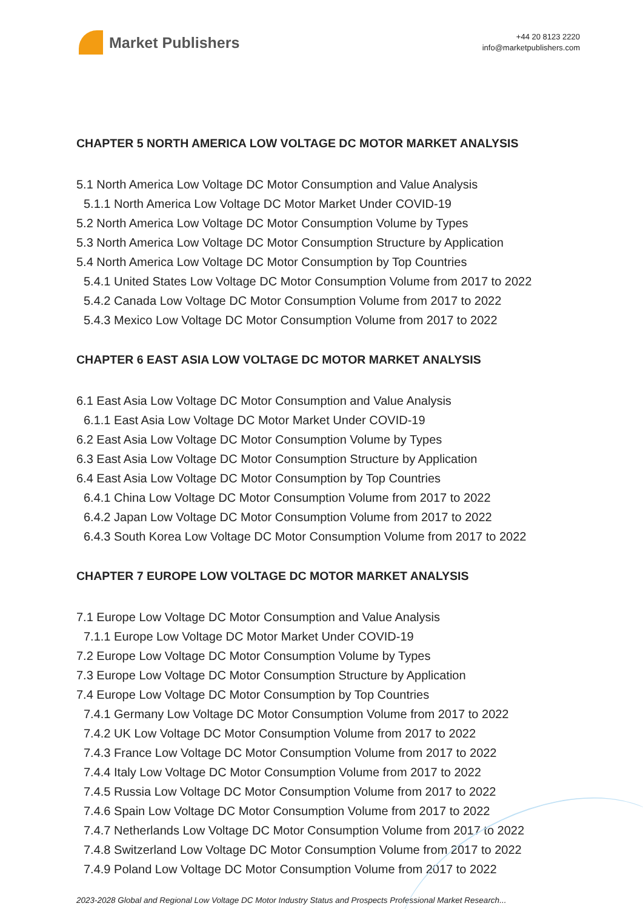Market Publishers
+44 20 8123 2220
info@marketpublishers.com
CHAPTER 5 NORTH AMERICA LOW VOLTAGE DC MOTOR MARKET ANALYSIS
5.1 North America Low Voltage DC Motor Consumption and Value Analysis
5.1.1 North America Low Voltage DC Motor Market Under COVID-19
5.2 North America Low Voltage DC Motor Consumption Volume by Types
5.3 North America Low Voltage DC Motor Consumption Structure by Application
5.4 North America Low Voltage DC Motor Consumption by Top Countries
5.4.1 United States Low Voltage DC Motor Consumption Volume from 2017 to 2022
5.4.2 Canada Low Voltage DC Motor Consumption Volume from 2017 to 2022
5.4.3 Mexico Low Voltage DC Motor Consumption Volume from 2017 to 2022
CHAPTER 6 EAST ASIA LOW VOLTAGE DC MOTOR MARKET ANALYSIS
6.1 East Asia Low Voltage DC Motor Consumption and Value Analysis
6.1.1 East Asia Low Voltage DC Motor Market Under COVID-19
6.2 East Asia Low Voltage DC Motor Consumption Volume by Types
6.3 East Asia Low Voltage DC Motor Consumption Structure by Application
6.4 East Asia Low Voltage DC Motor Consumption by Top Countries
6.4.1 China Low Voltage DC Motor Consumption Volume from 2017 to 2022
6.4.2 Japan Low Voltage DC Motor Consumption Volume from 2017 to 2022
6.4.3 South Korea Low Voltage DC Motor Consumption Volume from 2017 to 2022
CHAPTER 7 EUROPE LOW VOLTAGE DC MOTOR MARKET ANALYSIS
7.1 Europe Low Voltage DC Motor Consumption and Value Analysis
7.1.1 Europe Low Voltage DC Motor Market Under COVID-19
7.2 Europe Low Voltage DC Motor Consumption Volume by Types
7.3 Europe Low Voltage DC Motor Consumption Structure by Application
7.4 Europe Low Voltage DC Motor Consumption by Top Countries
7.4.1 Germany Low Voltage DC Motor Consumption Volume from 2017 to 2022
7.4.2 UK Low Voltage DC Motor Consumption Volume from 2017 to 2022
7.4.3 France Low Voltage DC Motor Consumption Volume from 2017 to 2022
7.4.4 Italy Low Voltage DC Motor Consumption Volume from 2017 to 2022
7.4.5 Russia Low Voltage DC Motor Consumption Volume from 2017 to 2022
7.4.6 Spain Low Voltage DC Motor Consumption Volume from 2017 to 2022
7.4.7 Netherlands Low Voltage DC Motor Consumption Volume from 2017 to 2022
7.4.8 Switzerland Low Voltage DC Motor Consumption Volume from 2017 to 2022
7.4.9 Poland Low Voltage DC Motor Consumption Volume from 2017 to 2022
2023-2028 Global and Regional Low Voltage DC Motor Industry Status and Prospects Professional Market Research...